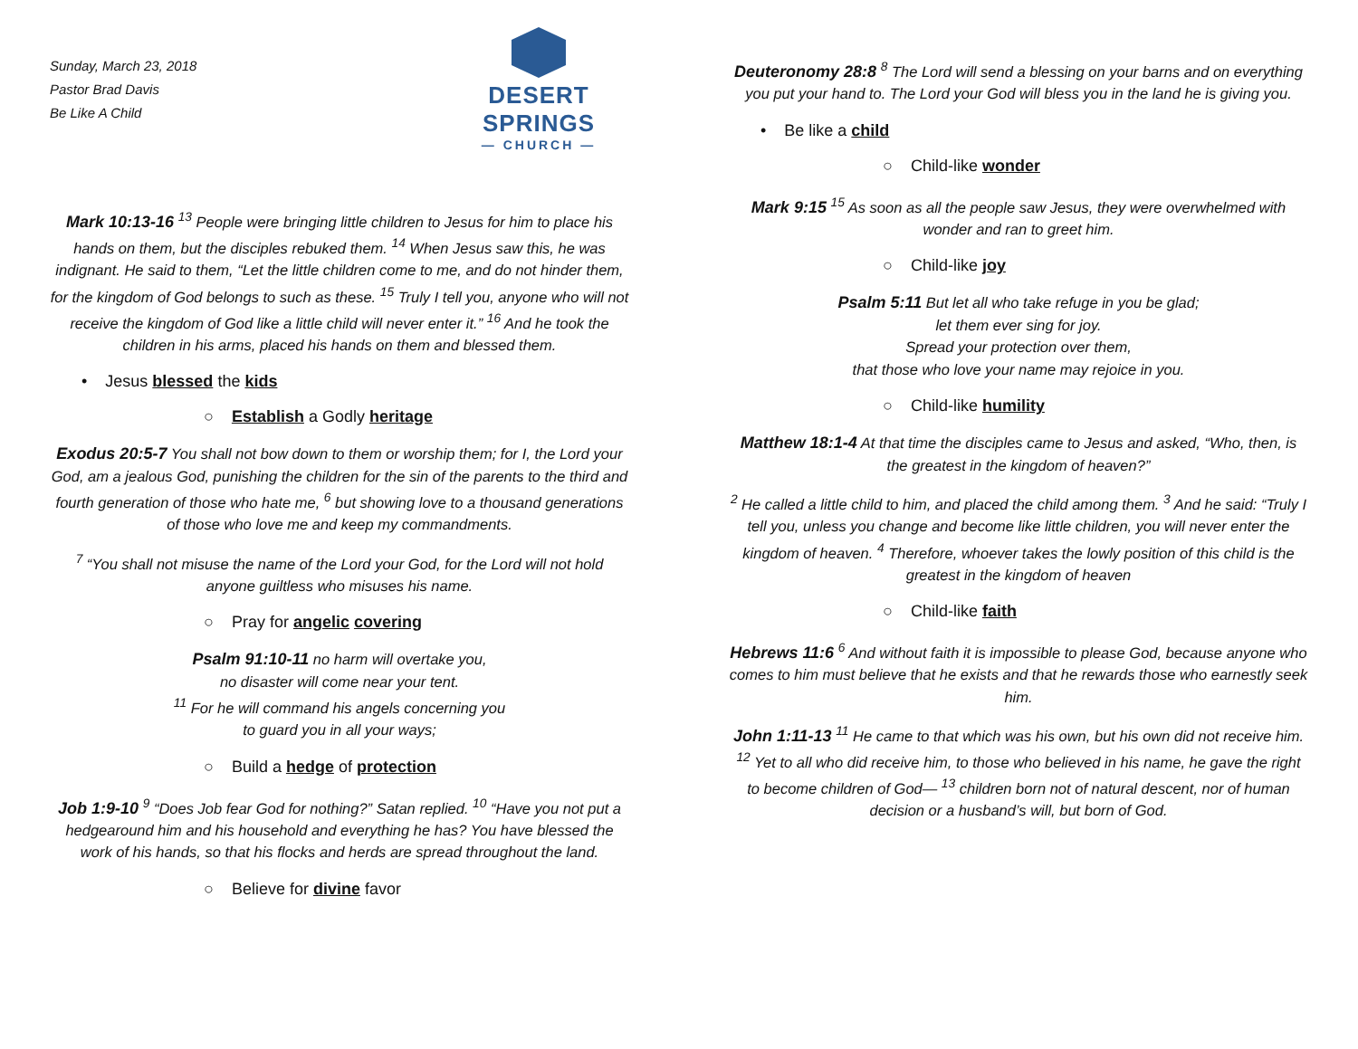Sunday, March 23, 2018
Pastor Brad Davis
Be Like A Child
DESERT SPRINGS
— CHURCH —
Mark 10:13-16 <sup>13</sup> People were bringing little children to Jesus for him to place his hands on them, but the disciples rebuked them. <sup>14</sup> When Jesus saw this, he was indignant. He said to them, “Let the little children come to me, and do not hinder them, for the kingdom of God belongs to such as these. <sup>15</sup> Truly I tell you, anyone who will not receive the kingdom of God like a little child will never enter it.” <sup>16</sup> And he took the children in his arms, placed his hands on them and blessed them.
• Jesus blessed the kids
○ Establish a Godly heritage
Exodus 20:5-7 You shall not bow down to them or worship them; for I, the Lord your God, am a jealous God, punishing the children for the sin of the parents to the third and fourth generation of those who hate me, <sup>6</sup> but showing love to a thousand generations of those who love me and keep my commandments.
<sup>7</sup> “You shall not misuse the name of the Lord your God, for the Lord will not hold anyone guiltless who misuses his name.
○ Pray for angelic covering
Psalm 91:10-11 no harm will overtake you,
no disaster will come near your tent.
<sup>11</sup> For he will command his angels concerning you
to guard you in all your ways;
○ Build a hedge of protection
Job 1:9-10 <sup>9</sup> “Does Job fear God for nothing?” Satan replied. <sup>10</sup> “Have you not put a hedgearound him and his household and everything he has? You have blessed the work of his hands, so that his flocks and herds are spread throughout the land.
○ Believe for divine favor
Deuteronomy 28:8 <sup>8</sup> The Lord will send a blessing on your barns and on everything you put your hand to. The Lord your God will bless you in the land he is giving you.
• Be like a child
○ Child-like wonder
Mark 9:15 <sup>15</sup> As soon as all the people saw Jesus, they were overwhelmed with wonder and ran to greet him.
○ Child-like joy
Psalm 5:11 But let all who take refuge in you be glad;
let them ever sing for joy.
Spread your protection over them,
that those who love your name may rejoice in you.
○ Child-like humility
Matthew 18:1-4 At that time the disciples came to Jesus and asked, “Who, then, is the greatest in the kingdom of heaven?”
<sup>2</sup> He called a little child to him, and placed the child among them. <sup>3</sup> And he said: “Truly I tell you, unless you change and become like little children, you will never enter the kingdom of heaven. <sup>4</sup> Therefore, whoever takes the lowly position of this child is the greatest in the kingdom of heaven
○ Child-like faith
Hebrews 11:6 <sup>6</sup> And without faith it is impossible to please God, because anyone who comes to him must believe that he exists and that he rewards those who earnestly seek him.
John 1:11-13 <sup>11</sup> He came to that which was his own, but his own did not receive him. <sup>12</sup> Yet to all who did receive him, to those who believed in his name, he gave the right to become children of God— <sup>13</sup> children born not of natural descent, nor of human decision or a husband’s will, but born of God.